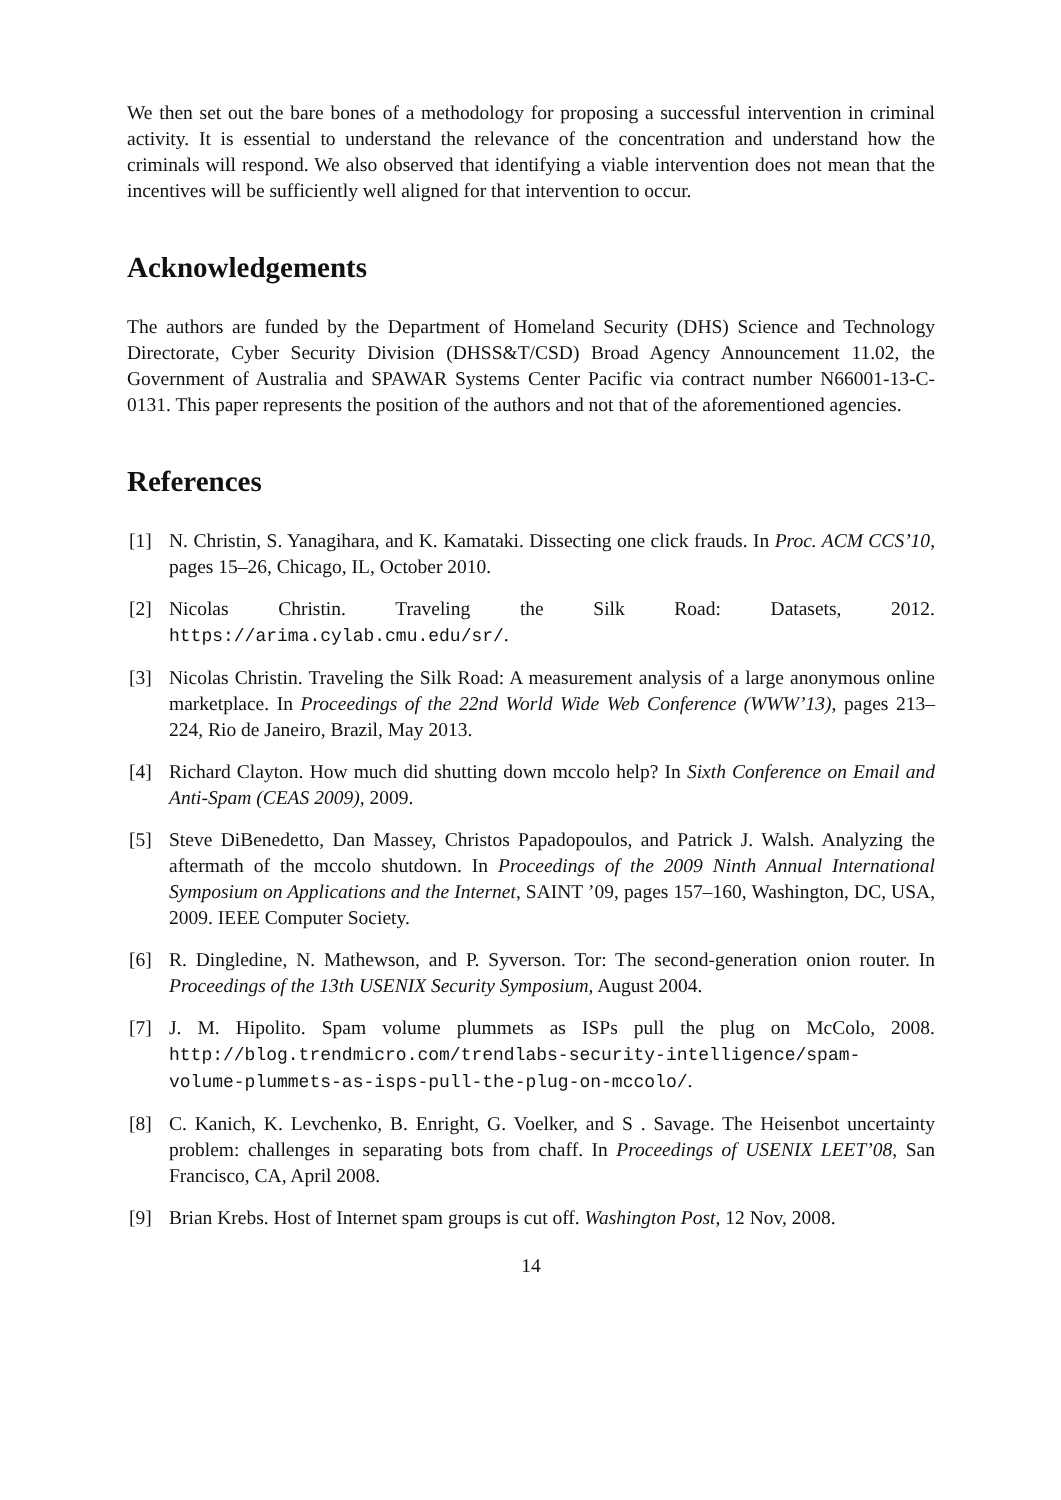We then set out the bare bones of a methodology for proposing a successful intervention in criminal activity. It is essential to understand the relevance of the concentration and understand how the criminals will respond. We also observed that identifying a viable intervention does not mean that the incentives will be sufficiently well aligned for that intervention to occur.
Acknowledgements
The authors are funded by the Department of Homeland Security (DHS) Science and Technology Directorate, Cyber Security Division (DHSS&T/CSD) Broad Agency Announcement 11.02, the Government of Australia and SPAWAR Systems Center Pacific via contract number N66001-13-C-0131. This paper represents the position of the authors and not that of the aforementioned agencies.
References
[1] N. Christin, S. Yanagihara, and K. Kamataki. Dissecting one click frauds. In Proc. ACM CCS’10, pages 15–26, Chicago, IL, October 2010.
[2] Nicolas Christin. Traveling the Silk Road: Datasets, 2012. https://arima.cylab.cmu.edu/sr/.
[3] Nicolas Christin. Traveling the Silk Road: A measurement analysis of a large anonymous online marketplace. In Proceedings of the 22nd World Wide Web Conference (WWW’13), pages 213–224, Rio de Janeiro, Brazil, May 2013.
[4] Richard Clayton. How much did shutting down mccolo help? In Sixth Conference on Email and Anti-Spam (CEAS 2009), 2009.
[5] Steve DiBenedetto, Dan Massey, Christos Papadopoulos, and Patrick J. Walsh. Analyzing the aftermath of the mccolo shutdown. In Proceedings of the 2009 Ninth Annual International Symposium on Applications and the Internet, SAINT ’09, pages 157–160, Washington, DC, USA, 2009. IEEE Computer Society.
[6] R. Dingledine, N. Mathewson, and P. Syverson. Tor: The second-generation onion router. In Proceedings of the 13th USENIX Security Symposium, August 2004.
[7] J. M. Hipolito. Spam volume plummets as ISPs pull the plug on McColo, 2008. http://blog.trendmicro.com/trendlabs-security-intelligence/spam-volume-plummets-as-isps-pull-the-plug-on-mccolo/.
[8] C. Kanich, K. Levchenko, B. Enright, G. Voelker, and S . Savage. The Heisenbot uncertainty problem: challenges in separating bots from chaff. In Proceedings of USENIX LEET’08, San Francisco, CA, April 2008.
[9] Brian Krebs. Host of Internet spam groups is cut off. Washington Post, 12 Nov, 2008.
14